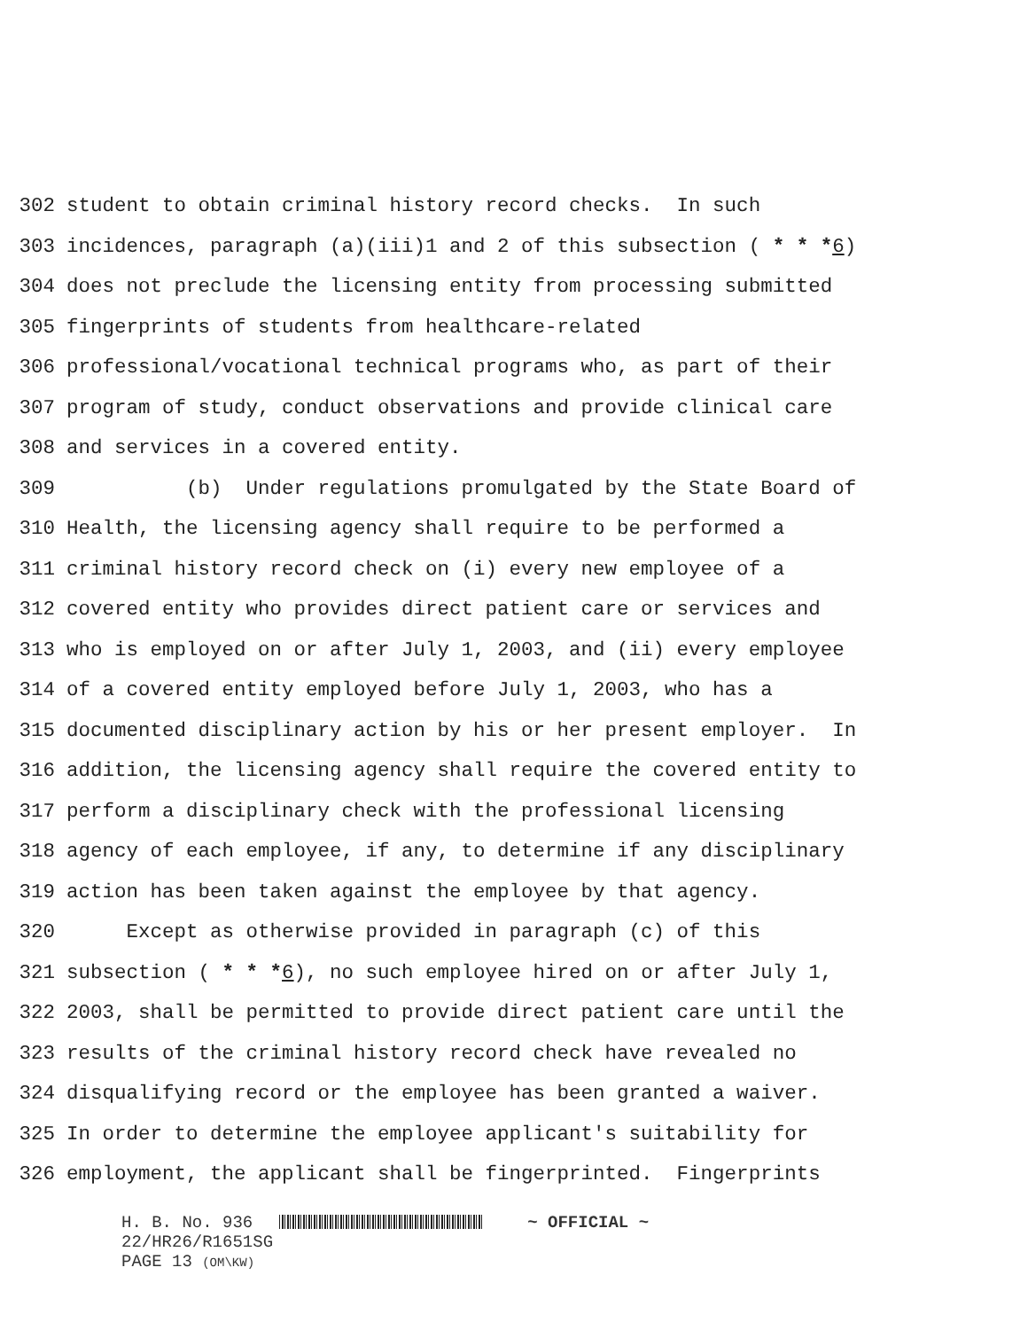302 student to obtain criminal history record checks. In such
303 incidences, paragraph (a)(iii)1 and 2 of this subsection ( * * *6)
304 does not preclude the licensing entity from processing submitted
305 fingerprints of students from healthcare-related
306 professional/vocational technical programs who, as part of their
307 program of study, conduct observations and provide clinical care
308 and services in a covered entity.
309 (b) Under regulations promulgated by the State Board of
310 Health, the licensing agency shall require to be performed a
311 criminal history record check on (i) every new employee of a
312 covered entity who provides direct patient care or services and
313 who is employed on or after July 1, 2003, and (ii) every employee
314 of a covered entity employed before July 1, 2003, who has a
315 documented disciplinary action by his or her present employer. In
316 addition, the licensing agency shall require the covered entity to
317 perform a disciplinary check with the professional licensing
318 agency of each employee, if any, to determine if any disciplinary
319 action has been taken against the employee by that agency.
320 Except as otherwise provided in paragraph (c) of this
321 subsection ( * * *6), no such employee hired on or after July 1,
322 2003, shall be permitted to provide direct patient care until the
323 results of the criminal history record check have revealed no
324 disqualifying record or the employee has been granted a waiver.
325 In order to determine the employee applicant's suitability for
326 employment, the applicant shall be fingerprinted. Fingerprints
H. B. No. 936 ~ OFFICIAL ~
22/HR26/R1651SG
PAGE 13 (OM\KW)